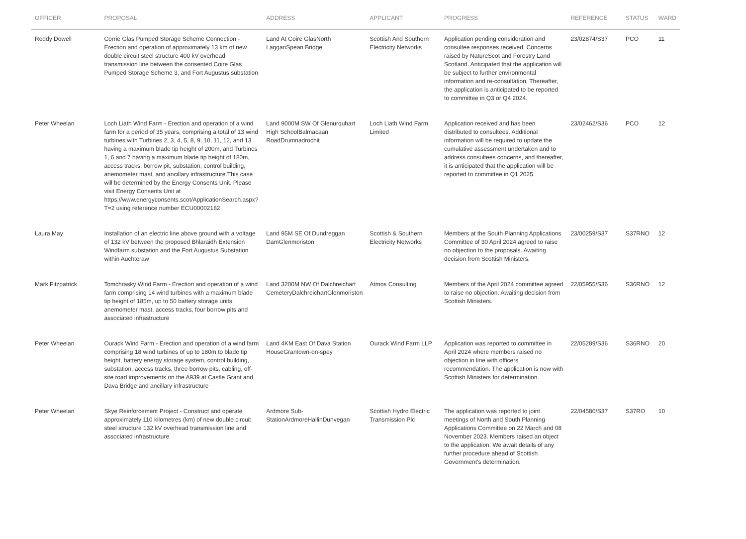| OFFICER | PROPOSAL | ADDRESS | APPLICANT | PROGRESS | REFERENCE | STATUS | WARD |
| --- | --- | --- | --- | --- | --- | --- | --- |
| Roddy Dowell | Corrie Glas Pumped Storage Scheme Connection - Erection and operation of approximately 13 km of new double circuit steel structure 400 kV overhead transmission line between the consented Coire Glas Pumped Storage Scheme 3, and Fort Augustus substation | Land At Coire GlasNorth LagganSpean Bridge | Scottish And Southern Electricity Networks | Application pending consideration and consultee responses received. Concerns raised by NatureScot and Forestry Land Scotland. Anticipated that the application will be subject to further environmental information and re-consultation. Thereafter, the application is anticipated to be reported to committee in Q3 or Q4 2024. | 23/02874/S37 | PCO | 11 |
| Peter Wheelan | Loch Liath Wind Farm - Erection and operation of a wind farm for a period of 35 years, comprising a total of 13 wind turbines with Turbines 2, 3, 4, 5, 8, 9, 10, 11, 12, and 13 having a maximum blade tip height of 200m, and Turbines 1, 6 and 7 having a maximum blade tip height of 180m, access tracks, borrow pit, substation, control building, anemometer mast, and ancillary infrastructure.This case will be determined by the Energy Consents Unit. Please visit Energy Consents Unit at https://www.energyconsents.scot/ApplicationSearch.aspx?T=2 using reference number ECU00002182 | Land 9000M SW Of Glenurquhart High SchoolBalmacaan RoadDrumnadrochit | Loch Liath Wind Farm Limited | Application received and has been distributed to consultees. Additional information will be required to update the cumulative assessment undertaken and to address consultees concerns, and thereafter, it is anticipated that the application will be reported to committee in Q1 2025. | 23/02462/S36 | PCO | 12 |
| Laura May | Installation of an electric line above ground with a voltage of 132 kV between the proposed Bhlaraidh Extension Windfarm substation and the Fort Augustus Substation within Auchteraw | Land 95M SE Of Dundreggan DamGlenmoriston | Scottish & Southern Electricity Networks | Members at the South Planning Applications Committee of 30 April 2024 agreed to raise no objection to the proposals. Awaiting decision from Scottish Ministers. | 23/00259/S37 | S37RNO | 12 |
| Mark Fitzpatrick | Tomchrasky Wind Farm - Erection and operation of a wind farm comprising 14 wind turbines with a maximum blade tip height of 185m, up to 50 battery storage units, anemometer mast, access tracks, four borrow pits and associated infrastructure | Land 3200M NW Of Dalchreichart CemeteryDalchreichartGlenmoriston | Atmos Consulting | Members of the April 2024 committee agreed to raise no objection. Awaiting decision from Scottish Ministers. | 22/05955/S36 | S36RNO | 12 |
| Peter Wheelan | Ourack Wind Farm - Erection and operation of a wind farm comprising 18 wind turbines of up to 180m to blade tip height, battery energy storage system, control building, substation, access tracks, three borrow pits, cabling, off-site road improvements on the A939 at Castle Grant and Dava Bridge and ancillary infrastructure | Land 4KM East Of Dava Station HouseGrantown-on-spey | Ourack Wind Farm LLP | Application was reported to committee in April 2024 where members raised no objection in line with officers recommendation. The application is now with Scottish Ministers for determination. | 22/05289/S36 | S36RNO | 20 |
| Peter Wheelan | Skye Reinforcement Project - Construct and operate approximately 110 kilometres (km) of new double circuit steel structure 132 kV overhead transmission line and associated infrastructure | Ardmore Sub-StationArdmoreHallinDunvegan | Scottish Hydro Electric Transmission Plc | The application was reported to joint meetings of North and South Planning Applications Committee on 22 March and 08 November 2023. Members raised an object to the application. We await details of any further procedure ahead of Scottish Government's determination. | 22/04580/S37 | S37RO | 10 |